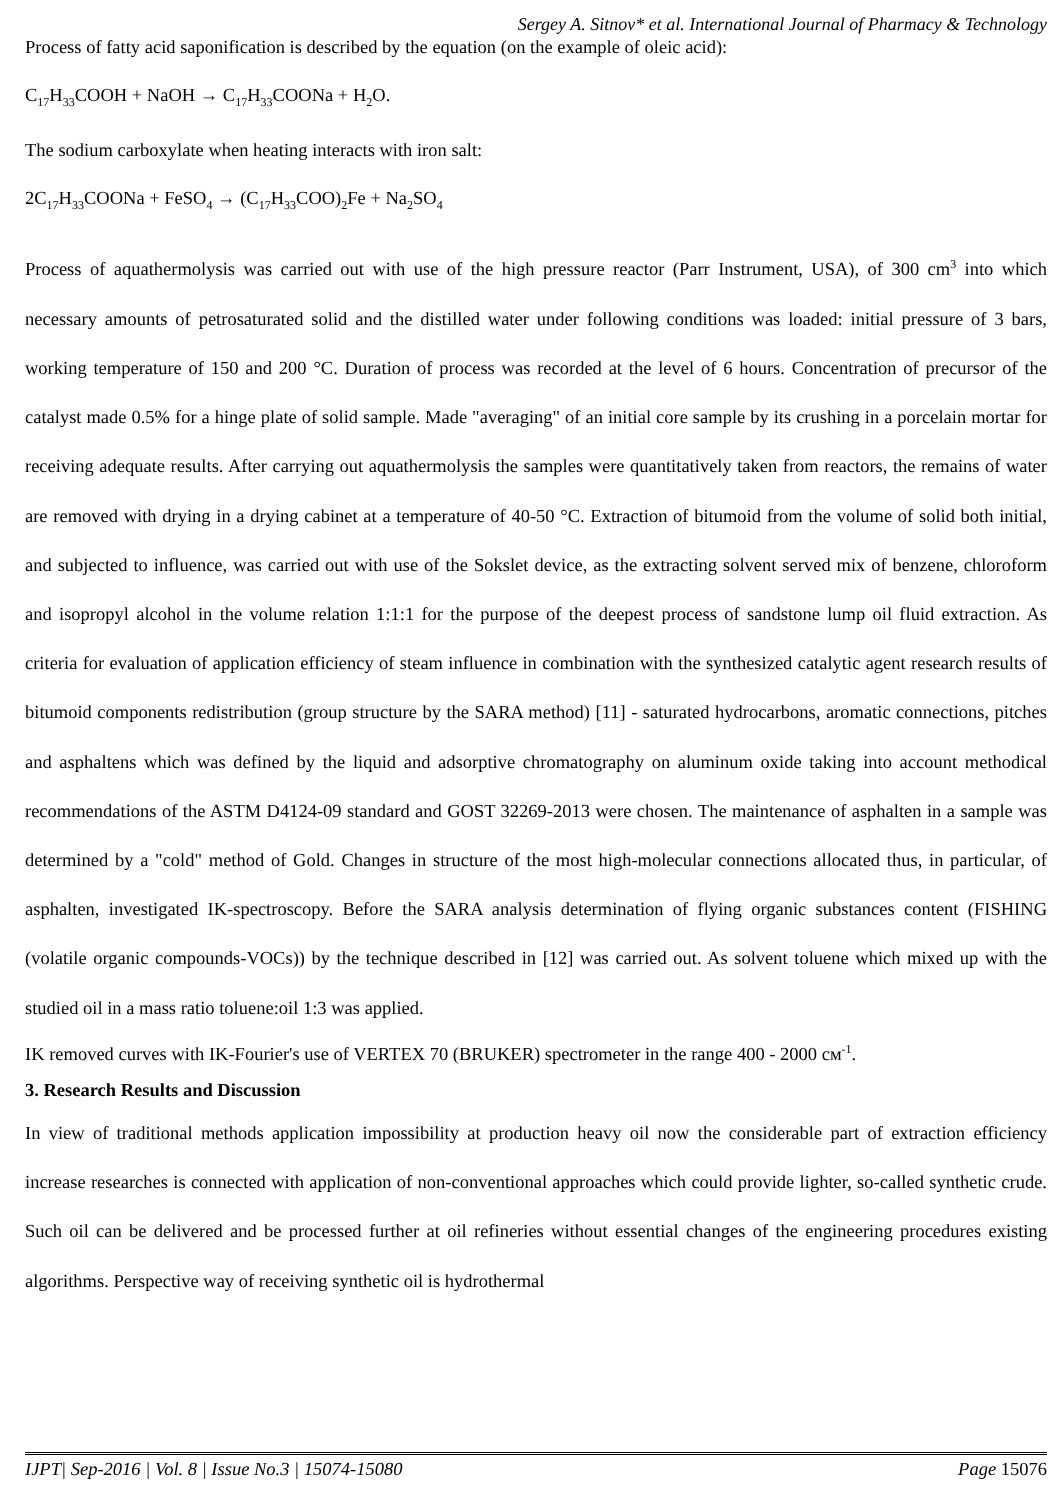Sergey A. Sitnov* et al. International Journal of Pharmacy & Technology
Process of fatty acid saponification is described by the equation (on the example of oleic acid):
C<sub>17</sub>H<sub>33</sub>COOH + NaOH → C<sub>17</sub>H<sub>33</sub>COONa + H<sub>2</sub>O.
The sodium carboxylate when heating interacts with iron salt:
2C<sub>17</sub>H<sub>33</sub>COONa + FeSO<sub>4</sub> → (C<sub>17</sub>H<sub>33</sub>COO)<sub>2</sub>Fe + Na<sub>2</sub>SO<sub>4</sub>
Process of aquathermolysis was carried out with use of the high pressure reactor (Parr Instrument, USA), of 300 cm<sup>3</sup> into which necessary amounts of petrosaturated solid and the distilled water under following conditions was loaded: initial pressure of 3 bars, working temperature of 150 and 200 °C. Duration of process was recorded at the level of 6 hours. Concentration of precursor of the catalyst made 0.5% for a hinge plate of solid sample. Made "averaging" of an initial core sample by its crushing in a porcelain mortar for receiving adequate results. After carrying out aquathermolysis the samples were quantitatively taken from reactors, the remains of water are removed with drying in a drying cabinet at a temperature of 40-50 °C. Extraction of bitumoid from the volume of solid both initial, and subjected to influence, was carried out with use of the Sokslet device, as the extracting solvent served mix of benzene, chloroform and isopropyl alcohol in the volume relation 1:1:1 for the purpose of the deepest process of sandstone lump oil fluid extraction. As criteria for evaluation of application efficiency of steam influence in combination with the synthesized catalytic agent research results of bitumoid components redistribution (group structure by the SARA method) [11] - saturated hydrocarbons, aromatic connections, pitches and asphaltens which was defined by the liquid and adsorptive chromatography on aluminum oxide taking into account methodical recommendations of the ASTM D4124-09 standard and GOST 32269-2013 were chosen. The maintenance of asphalten in a sample was determined by a "cold" method of Gold. Changes in structure of the most high-molecular connections allocated thus, in particular, of asphalten, investigated IK-spectroscopy. Before the SARA analysis determination of flying organic substances content (FISHING (volatile organic compounds-VOCs)) by the technique described in [12] was carried out. As solvent toluene which mixed up with the studied oil in a mass ratio toluene:oil 1:3 was applied.
IK removed curves with IK-Fourier's use of VERTEX 70 (BRUKER) spectrometer in the range 400 - 2000 см<sup>-1</sup>.
3. Research Results and Discussion
In view of traditional methods application impossibility at production heavy oil now the considerable part of extraction efficiency increase researches is connected with application of non-conventional approaches which could provide lighter, so-called synthetic crude. Such oil can be delivered and be processed further at oil refineries without essential changes of the engineering procedures existing algorithms. Perspective way of receiving synthetic oil is hydrothermal
IJPT| Sep-2016 | Vol. 8 | Issue No.3 | 15074-15080 Page 15076